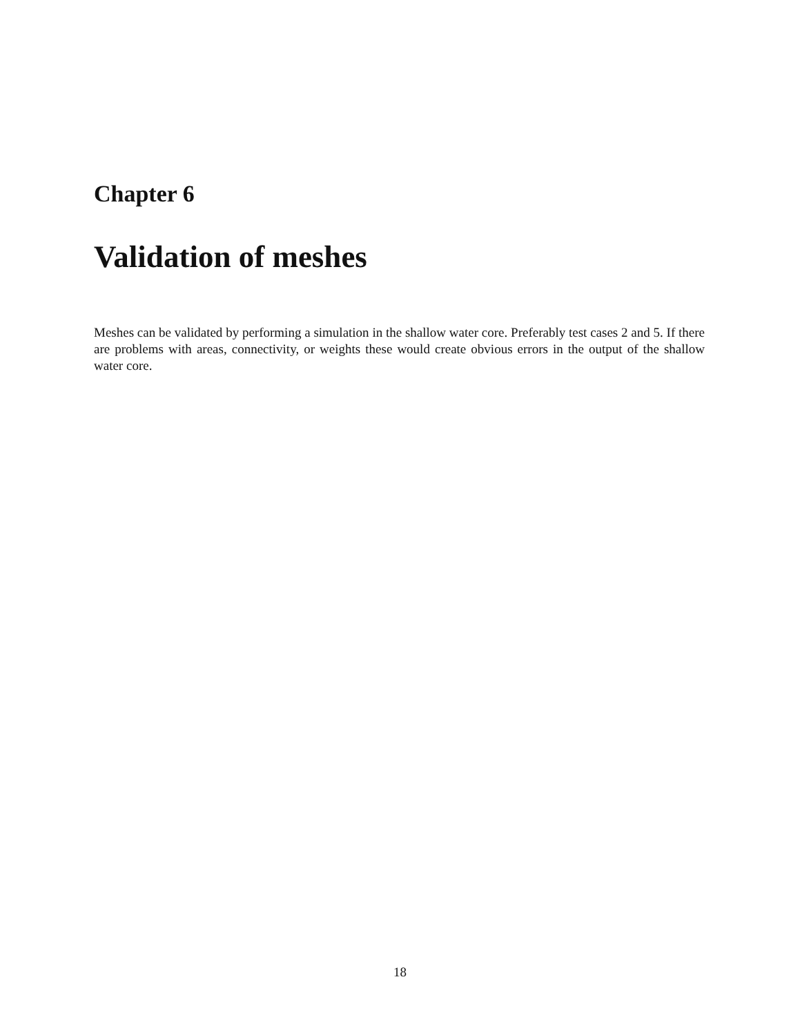Chapter 6
Validation of meshes
Meshes can be validated by performing a simulation in the shallow water core. Preferably test cases 2 and 5. If there are problems with areas, connectivity, or weights these would create obvious errors in the output of the shallow water core.
18